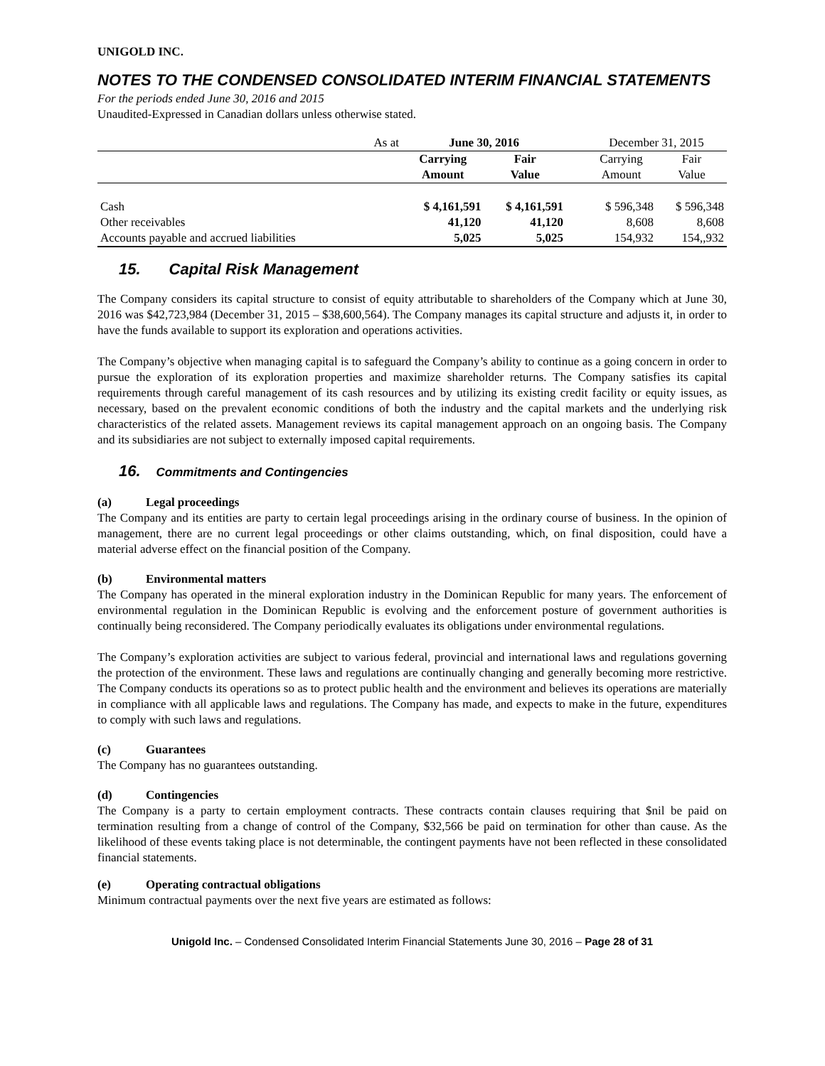UNIGOLD INC.
NOTES TO THE CONDENSED CONSOLIDATED INTERIM FINANCIAL STATEMENTS
For the periods ended June 30, 2016 and 2015
Unaudited-Expressed in Canadian dollars unless otherwise stated.
| As at | June 30, 2016 | | | December 31, 2015 | |
| | Carrying Amount | Fair Value | | Carrying Amount | Fair Value |
| Cash | $ 4,161,591 | $ 4,161,591 | | $ 596,348 | $ 596,348 |
| Other receivables | 41,120 | 41,120 | | 8,608 | 8,608 |
| Accounts payable and accrued liabilities | 5,025 | 5,025 | | 154,932 | 154,,932 |
15. Capital Risk Management
The Company considers its capital structure to consist of equity attributable to shareholders of the Company which at June 30, 2016 was $42,723,984 (December 31, 2015 – $38,600,564). The Company manages its capital structure and adjusts it, in order to have the funds available to support its exploration and operations activities.
The Company’s objective when managing capital is to safeguard the Company’s ability to continue as a going concern in order to pursue the exploration of its exploration properties and maximize shareholder returns. The Company satisfies its capital requirements through careful management of its cash resources and by utilizing its existing credit facility or equity issues, as necessary, based on the prevalent economic conditions of both the industry and the capital markets and the underlying risk characteristics of the related assets. Management reviews its capital management approach on an ongoing basis. The Company and its subsidiaries are not subject to externally imposed capital requirements.
16. Commitments and Contingencies
(a) Legal proceedings
The Company and its entities are party to certain legal proceedings arising in the ordinary course of business. In the opinion of management, there are no current legal proceedings or other claims outstanding, which, on final disposition, could have a material adverse effect on the financial position of the Company.
(b) Environmental matters
The Company has operated in the mineral exploration industry in the Dominican Republic for many years. The enforcement of environmental regulation in the Dominican Republic is evolving and the enforcement posture of government authorities is continually being reconsidered. The Company periodically evaluates its obligations under environmental regulations.
The Company’s exploration activities are subject to various federal, provincial and international laws and regulations governing the protection of the environment. These laws and regulations are continually changing and generally becoming more restrictive. The Company conducts its operations so as to protect public health and the environment and believes its operations are materially in compliance with all applicable laws and regulations. The Company has made, and expects to make in the future, expenditures to comply with such laws and regulations.
(c) Guarantees
The Company has no guarantees outstanding.
(d) Contingencies
The Company is a party to certain employment contracts. These contracts contain clauses requiring that $nil be paid on termination resulting from a change of control of the Company, $32,566 be paid on termination for other than cause. As the likelihood of these events taking place is not determinable, the contingent payments have not been reflected in these consolidated financial statements.
(e) Operating contractual obligations
Minimum contractual payments over the next five years are estimated as follows:
Unigold Inc. – Condensed Consolidated Interim Financial Statements June 30, 2016 – Page 28 of 31